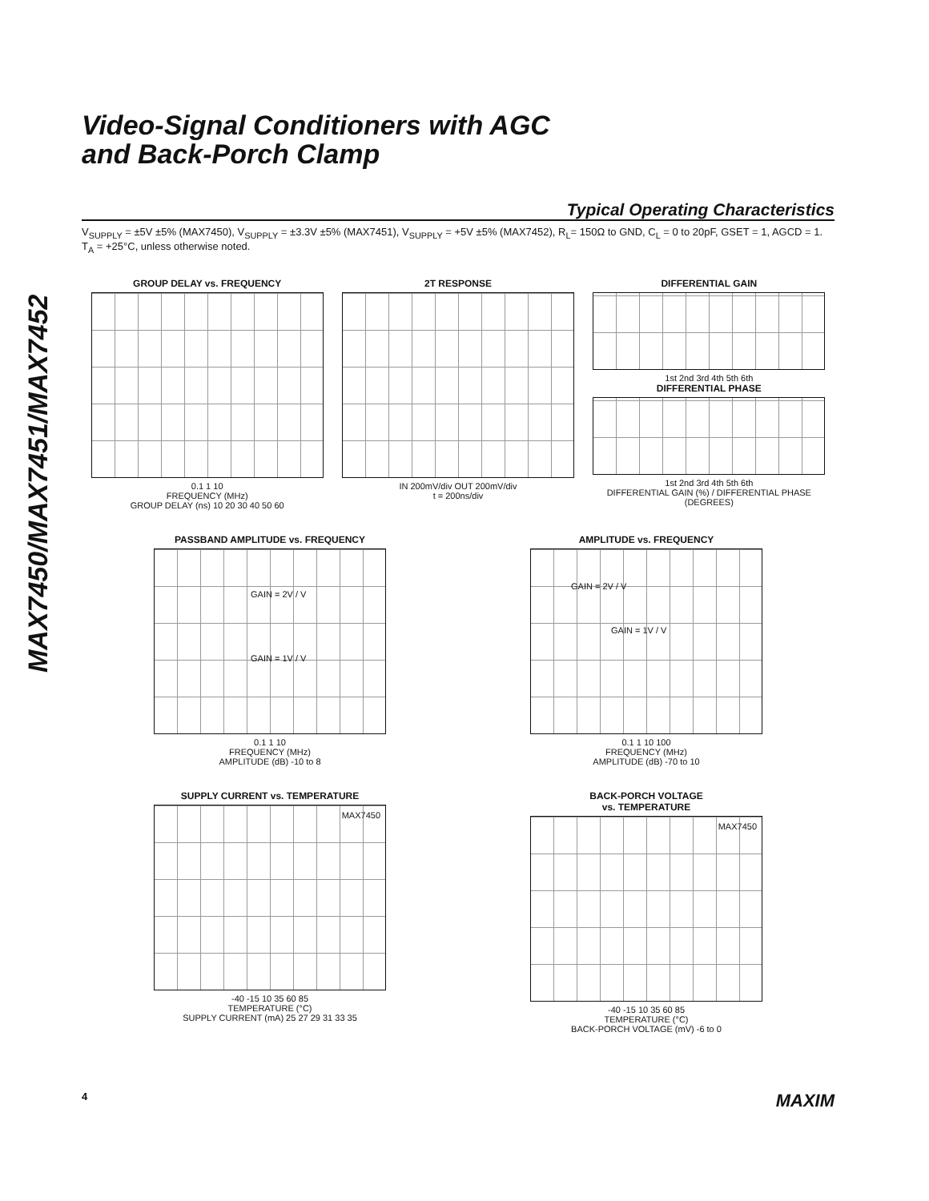MAX7450/MAX7451/MAX7452
Video-Signal Conditioners with AGC
and Back-Porch Clamp
Typical Operating Characteristics
V<sub>SUPPLY</sub> = ±5V ±5% (MAX7450), V<sub>SUPPLY</sub> = ±3.3V ±5% (MAX7451), V<sub>SUPPLY</sub> = +5V ±5% (MAX7452), R<sub>L</sub>= 150Ω to GND, C<sub>L</sub> = 0 to 20pF, GSET = 1, AGCD = 1. T<sub>A</sub> = +25°C, unless otherwise noted.
GROUP DELAY vs. FREQUENCY
0.1 1 10
FREQUENCY (MHz)
GROUP DELAY (ns) 10 20 30 40 50 60
2T RESPONSE
IN 200mV/div OUT 200mV/div
t = 200ns/div
DIFFERENTIAL GAIN
1st 2nd 3rd 4th 5th 6th
DIFFERENTIAL PHASE
1st 2nd 3rd 4th 5th 6th
DIFFERENTIAL GAIN (%) / DIFFERENTIAL PHASE (DEGREES)
PASSBAND AMPLITUDE vs. FREQUENCY
GAIN = 2V / V
GAIN = 1V / V
0.1 1 10
FREQUENCY (MHz)
AMPLITUDE (dB) -10 to 8
AMPLITUDE vs. FREQUENCY
GAIN = 2V / V
GAIN = 1V / V
0.1 1 10 100
FREQUENCY (MHz)
AMPLITUDE (dB) -70 to 10
SUPPLY CURRENT vs. TEMPERATURE
MAX7450
-40 -15 10 35 60 85
TEMPERATURE (°C)
SUPPLY CURRENT (mA) 25 27 29 31 33 35
BACK-PORCH VOLTAGE
vs. TEMPERATURE
MAX7450
-40 -15 10 35 60 85
TEMPERATURE (°C)
BACK-PORCH VOLTAGE (mV) -6 to 0
4 MAXIM